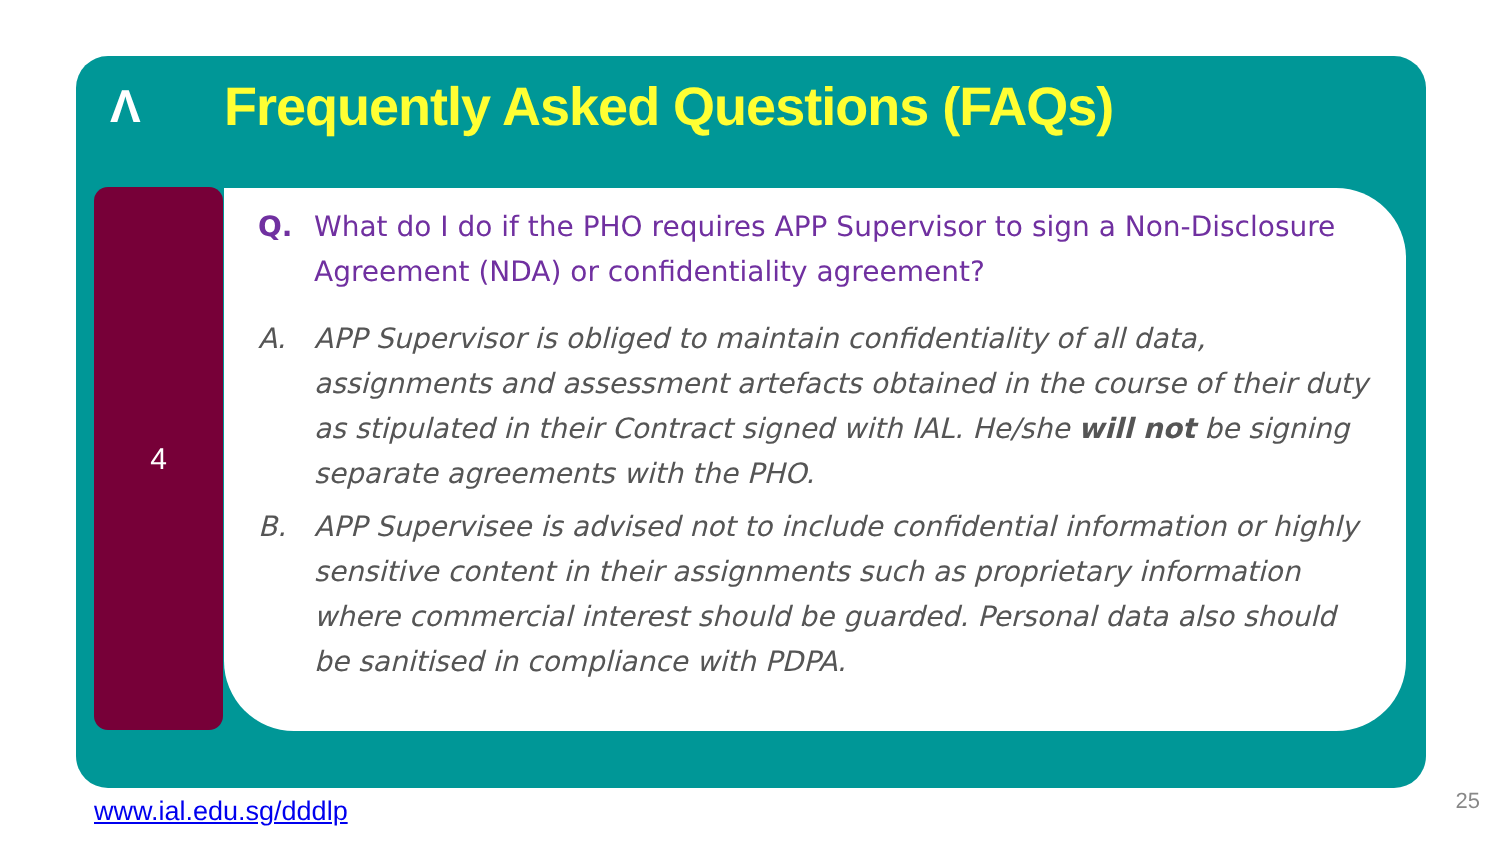Λ
Frequently Asked Questions (FAQs)
4
Q. What do I do if the PHO requires APP Supervisor to sign a Non-Disclosure Agreement (NDA) or confidentiality agreement?
A. APP Supervisor is obliged to maintain confidentiality of all data, assignments and assessment artefacts obtained in the course of their duty as stipulated in their Contract signed with IAL. He/she will not be signing separate agreements with the PHO.
B. APP Supervisee is advised not to include confidential information or highly sensitive content in their assignments such as proprietary information where commercial interest should be guarded. Personal data also should be sanitised in compliance with PDPA.
www.ial.edu.sg/dddlp 25